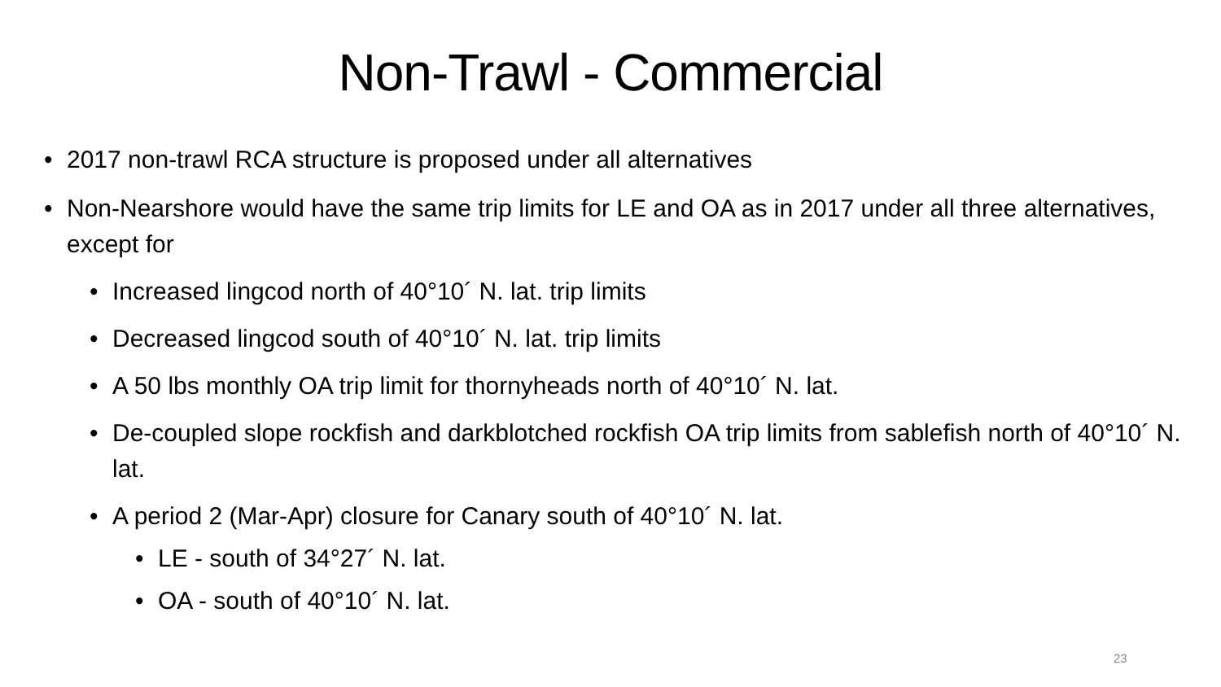Non-Trawl - Commercial
• 2017 non-trawl RCA structure is proposed under all alternatives
• Non-Nearshore would have the same trip limits for LE and OA as in 2017 under all three alternatives, except for
• Increased lingcod north of 40°10´ N. lat. trip limits
• Decreased lingcod south of 40°10´ N. lat. trip limits
• A 50 lbs monthly OA trip limit for thornyheads north of 40°10´ N. lat.
• De-coupled slope rockfish and darkblotched rockfish OA trip limits from sablefish north of 40°10´ N. lat.
• A period 2 (Mar-Apr) closure for Canary south of 40°10´ N. lat.
• LE - south of 34°27´ N. lat.
• OA - south of 40°10´ N. lat.
23